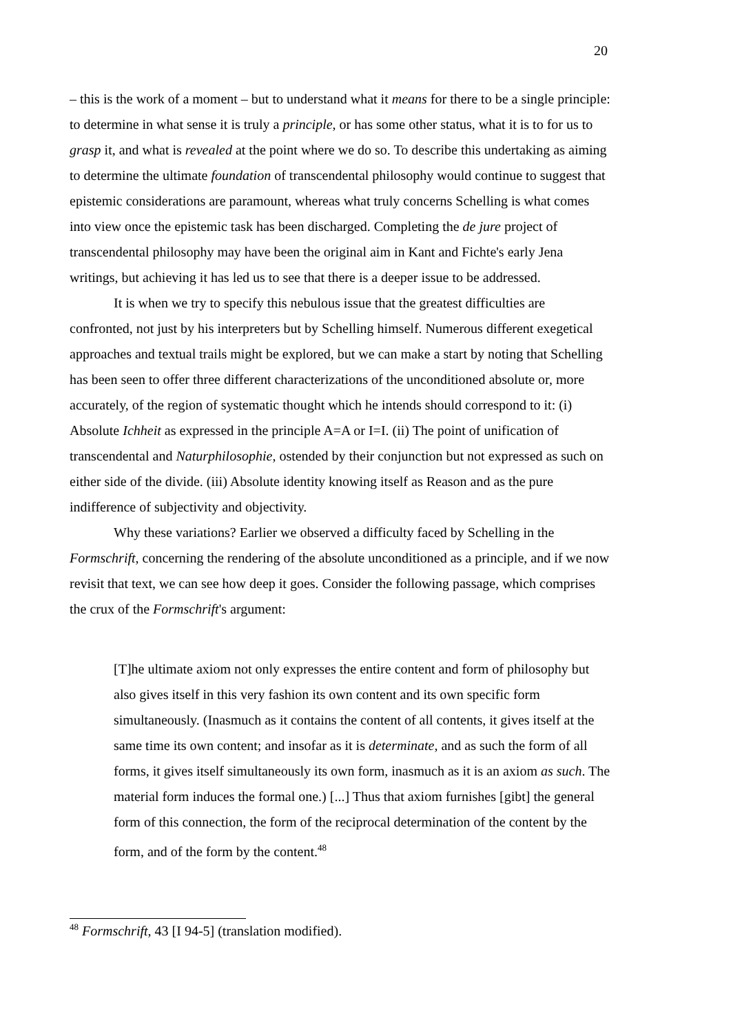20
– this is the work of a moment – but to understand what it means for there to be a single principle: to determine in what sense it is truly a principle, or has some other status, what it is to for us to grasp it, and what is revealed at the point where we do so. To describe this undertaking as aiming to determine the ultimate foundation of transcendental philosophy would continue to suggest that epistemic considerations are paramount, whereas what truly concerns Schelling is what comes into view once the epistemic task has been discharged. Completing the de jure project of transcendental philosophy may have been the original aim in Kant and Fichte's early Jena writings, but achieving it has led us to see that there is a deeper issue to be addressed.
It is when we try to specify this nebulous issue that the greatest difficulties are confronted, not just by his interpreters but by Schelling himself. Numerous different exegetical approaches and textual trails might be explored, but we can make a start by noting that Schelling has been seen to offer three different characterizations of the unconditioned absolute or, more accurately, of the region of systematic thought which he intends should correspond to it: (i) Absolute Ichheit as expressed in the principle A=A or I=I. (ii) The point of unification of transcendental and Naturphilosophie, ostended by their conjunction but not expressed as such on either side of the divide. (iii) Absolute identity knowing itself as Reason and as the pure indifference of subjectivity and objectivity.
Why these variations? Earlier we observed a difficulty faced by Schelling in the Formschrift, concerning the rendering of the absolute unconditioned as a principle, and if we now revisit that text, we can see how deep it goes. Consider the following passage, which comprises the crux of the Formschrift's argument:
[T]he ultimate axiom not only expresses the entire content and form of philosophy but also gives itself in this very fashion its own content and its own specific form simultaneously. (Inasmuch as it contains the content of all contents, it gives itself at the same time its own content; and insofar as it is determinate, and as such the form of all forms, it gives itself simultaneously its own form, inasmuch as it is an axiom as such. The material form induces the formal one.) [...] Thus that axiom furnishes [gibt] the general form of this connection, the form of the reciprocal determination of the content by the form, and of the form by the content.<sup>48</sup>
<sup>48</sup> Formschrift, 43 [I 94-5] (translation modified).